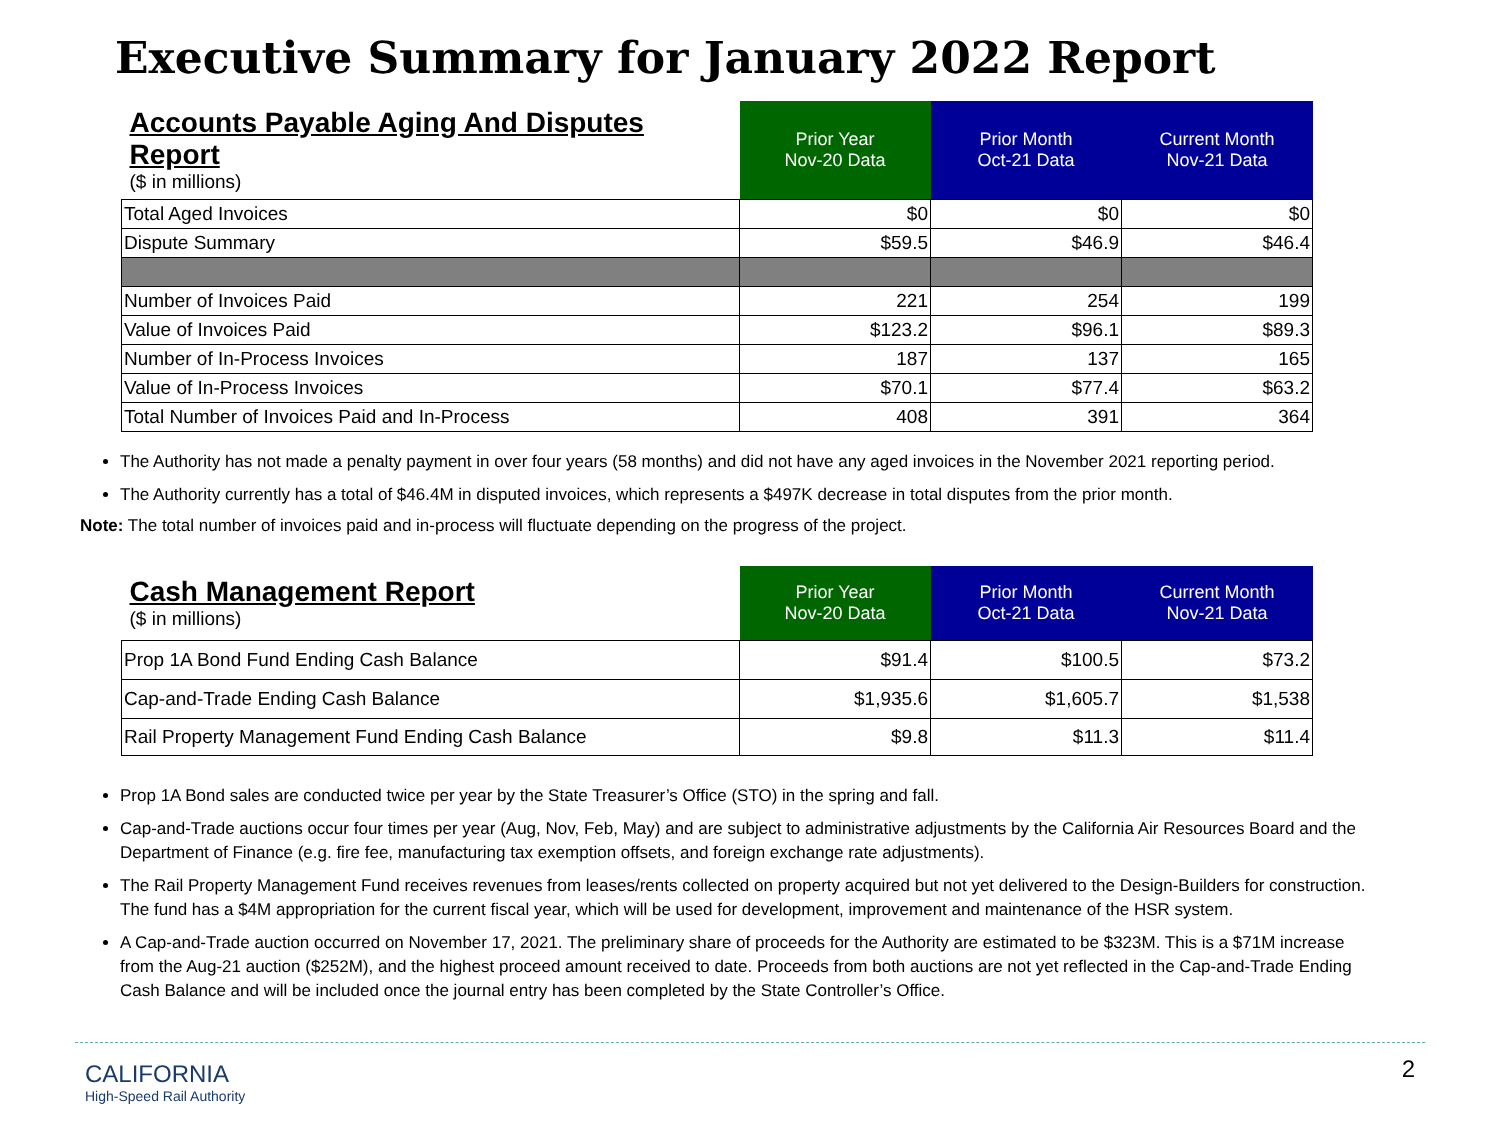Executive Summary for January 2022 Report
| Accounts Payable Aging And Disputes Report ($ in millions) | Prior Year Nov-20 Data | Prior Month Oct-21 Data | Current Month Nov-21 Data |
| Total Aged Invoices | $0 | $0 | $0 |
| Dispute Summary | $59.5 | $46.9 | $46.4 |
| Number of Invoices Paid | 221 | 254 | 199 |
| Value of Invoices Paid | $123.2 | $96.1 | $89.3 |
| Number of In-Process Invoices | 187 | 137 | 165 |
| Value of In-Process Invoices | $70.1 | $77.4 | $63.2 |
| Total Number of Invoices Paid and In-Process | 408 | 391 | 364 |
The Authority has not made a penalty payment in over four years (58 months) and did not have any aged invoices in the November 2021 reporting period.
The Authority currently has a total of $46.4M in disputed invoices, which represents a $497K decrease in total disputes from the prior month.
Note: The total number of invoices paid and in-process will fluctuate depending on the progress of the project.
| Cash Management Report ($ in millions) | Prior Year Nov-20 Data | Prior Month Oct-21 Data | Current Month Nov-21 Data |
| Prop 1A Bond Fund Ending Cash Balance | $91.4 | $100.5 | $73.2 |
| Cap-and-Trade Ending Cash Balance | $1,935.6 | $1,605.7 | $1,538 |
| Rail Property Management Fund Ending Cash Balance | $9.8 | $11.3 | $11.4 |
Prop 1A Bond sales are conducted twice per year by the State Treasurer’s Office (STO) in the spring and fall.
Cap-and-Trade auctions occur four times per year (Aug, Nov, Feb, May) and are subject to administrative adjustments by the California Air Resources Board and the Department of Finance (e.g. fire fee, manufacturing tax exemption offsets, and foreign exchange rate adjustments).
The Rail Property Management Fund receives revenues from leases/rents collected on property acquired but not yet delivered to the Design-Builders for construction. The fund has a $4M appropriation for the current fiscal year, which will be used for development, improvement and maintenance of the HSR system.
A Cap-and-Trade auction occurred on November 17, 2021. The preliminary share of proceeds for the Authority are estimated to be $323M. This is a $71M increase from the Aug-21 auction ($252M), and the highest proceed amount received to date. Proceeds from both auctions are not yet reflected in the Cap-and-Trade Ending Cash Balance and will be included once the journal entry has been completed by the State Controller’s Office.
CALIFORNIA
High-Speed Rail Authority
2